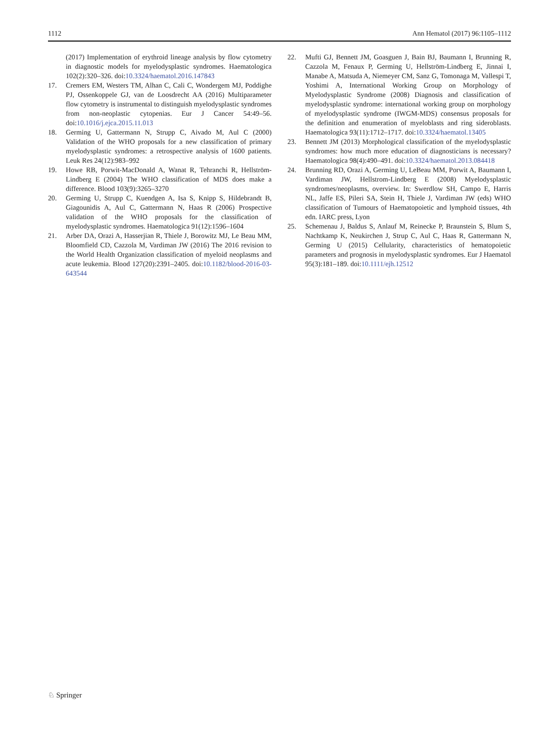1112 Ann Hematol (2017) 96:1105–1112
(2017) Implementation of erythroid lineage analysis by flow cytometry in diagnostic models for myelodysplastic syndromes. Haematologica 102(2):320–326. doi:10.3324/haematol.2016.147843
17. Cremers EM, Westers TM, Alhan C, Cali C, Wondergem MJ, Poddighe PJ, Ossenkoppele GJ, van de Loosdrecht AA (2016) Multiparameter flow cytometry is instrumental to distinguish myelodysplastic syndromes from non-neoplastic cytopenias. Eur J Cancer 54:49–56. doi:10.1016/j.ejca.2015.11.013
18. Germing U, Gattermann N, Strupp C, Aivado M, Aul C (2000) Validation of the WHO proposals for a new classification of primary myelodysplastic syndromes: a retrospective analysis of 1600 patients. Leuk Res 24(12):983–992
19. Howe RB, Porwit-MacDonald A, Wanat R, Tehranchi R, Hellström-Lindberg E (2004) The WHO classification of MDS does make a difference. Blood 103(9):3265–3270
20. Germing U, Strupp C, Kuendgen A, Isa S, Knipp S, Hildebrandt B, Giagounidis A, Aul C, Gattermann N, Haas R (2006) Prospective validation of the WHO proposals for the classification of myelodysplastic syndromes. Haematologica 91(12):1596–1604
21. Arber DA, Orazi A, Hasserjian R, Thiele J, Borowitz MJ, Le Beau MM, Bloomfield CD, Cazzola M, Vardiman JW (2016) The 2016 revision to the World Health Organization classification of myeloid neoplasms and acute leukemia. Blood 127(20):2391–2405. doi:10.1182/blood-2016-03-643544
22. Mufti GJ, Bennett JM, Goasguen J, Bain BJ, Baumann I, Brunning R, Cazzola M, Fenaux P, Germing U, Hellström-Lindberg E, Jinnai I, Manabe A, Matsuda A, Niemeyer CM, Sanz G, Tomonaga M, Vallespi T, Yoshimi A, International Working Group on Morphology of Myelodysplastic Syndrome (2008) Diagnosis and classification of myelodysplastic syndrome: international working group on morphology of myelodysplastic syndrome (IWGM-MDS) consensus proposals for the definition and enumeration of myeloblasts and ring sideroblasts. Haematologica 93(11):1712–1717. doi:10.3324/haematol.13405
23. Bennett JM (2013) Morphological classification of the myelodysplastic syndromes: how much more education of diagnosticians is necessary? Haematologica 98(4):490–491. doi:10.3324/haematol.2013.084418
24. Brunning RD, Orazi A, Germing U, LeBeau MM, Porwit A, Baumann I, Vardiman JW, Hellstrom-Lindberg E (2008) Myelodysplastic syndromes/neoplasms, overview. In: Swerdlow SH, Campo E, Harris NL, Jaffe ES, Pileri SA, Stein H, Thiele J, Vardiman JW (eds) WHO classification of Tumours of Haematopoietic and lymphoid tissues, 4th edn. IARC press, Lyon
25. Schemenau J, Baldus S, Anlauf M, Reinecke P, Braunstein S, Blum S, Nachtkamp K, Neukirchen J, Strup C, Aul C, Haas R, Gattermann N, Germing U (2015) Cellularity, characteristics of hematopoietic parameters and prognosis in myelodysplastic syndromes. Eur J Haematol 95(3):181–189. doi:10.1111/ejh.12512
♘ Springer